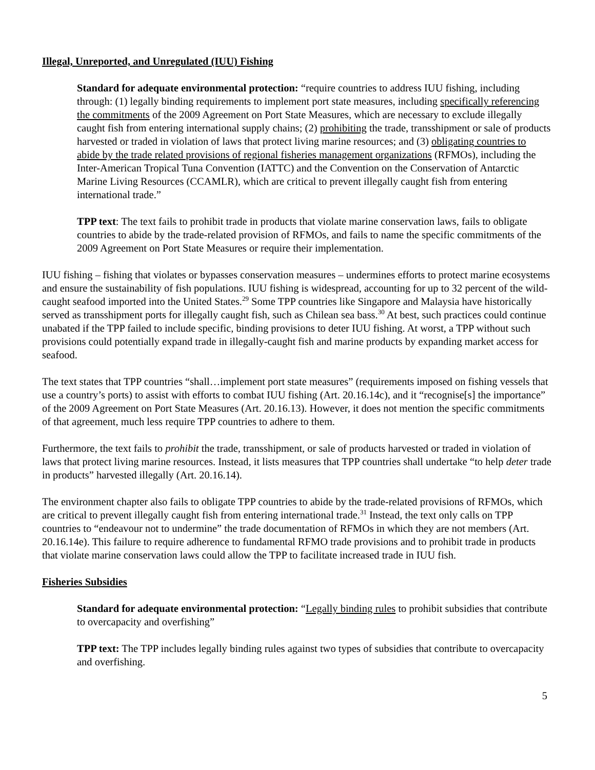Illegal, Unreported, and Unregulated (IUU) Fishing
Standard for adequate environmental protection: “require countries to address IUU fishing, including through: (1) legally binding requirements to implement port state measures, including specifically referencing the commitments of the 2009 Agreement on Port State Measures, which are necessary to exclude illegally caught fish from entering international supply chains; (2) prohibiting the trade, transshipment or sale of products harvested or traded in violation of laws that protect living marine resources; and (3) obligating countries to abide by the trade related provisions of regional fisheries management organizations (RFMOs), including the Inter-American Tropical Tuna Convention (IATTC) and the Convention on the Conservation of Antarctic Marine Living Resources (CCAMLR), which are critical to prevent illegally caught fish from entering international trade.”
TPP text: The text fails to prohibit trade in products that violate marine conservation laws, fails to obligate countries to abide by the trade-related provision of RFMOs, and fails to name the specific commitments of the 2009 Agreement on Port State Measures or require their implementation.
IUU fishing – fishing that violates or bypasses conservation measures – undermines efforts to protect marine ecosystems and ensure the sustainability of fish populations. IUU fishing is widespread, accounting for up to 32 percent of the wild-caught seafood imported into the United States.<sup>29</sup> Some TPP countries like Singapore and Malaysia have historically served as transshipment ports for illegally caught fish, such as Chilean sea bass.<sup>30</sup> At best, such practices could continue unabated if the TPP failed to include specific, binding provisions to deter IUU fishing. At worst, a TPP without such provisions could potentially expand trade in illegally-caught fish and marine products by expanding market access for seafood.
The text states that TPP countries “shall…implement port state measures” (requirements imposed on fishing vessels that use a country’s ports) to assist with efforts to combat IUU fishing (Art. 20.16.14c), and it “recognise[s] the importance” of the 2009 Agreement on Port State Measures (Art. 20.16.13). However, it does not mention the specific commitments of that agreement, much less require TPP countries to adhere to them.
Furthermore, the text fails to prohibit the trade, transshipment, or sale of products harvested or traded in violation of laws that protect living marine resources. Instead, it lists measures that TPP countries shall undertake “to help deter trade in products” harvested illegally (Art. 20.16.14).
The environment chapter also fails to obligate TPP countries to abide by the trade-related provisions of RFMOs, which are critical to prevent illegally caught fish from entering international trade.<sup>31</sup> Instead, the text only calls on TPP countries to “endeavour not to undermine” the trade documentation of RFMOs in which they are not members (Art. 20.16.14e). This failure to require adherence to fundamental RFMO trade provisions and to prohibit trade in products that violate marine conservation laws could allow the TPP to facilitate increased trade in IUU fish.
Fisheries Subsidies
Standard for adequate environmental protection: “Legally binding rules to prohibit subsidies that contribute to overcapacity and overfishing”
TPP text: The TPP includes legally binding rules against two types of subsidies that contribute to overcapacity and overfishing.
5